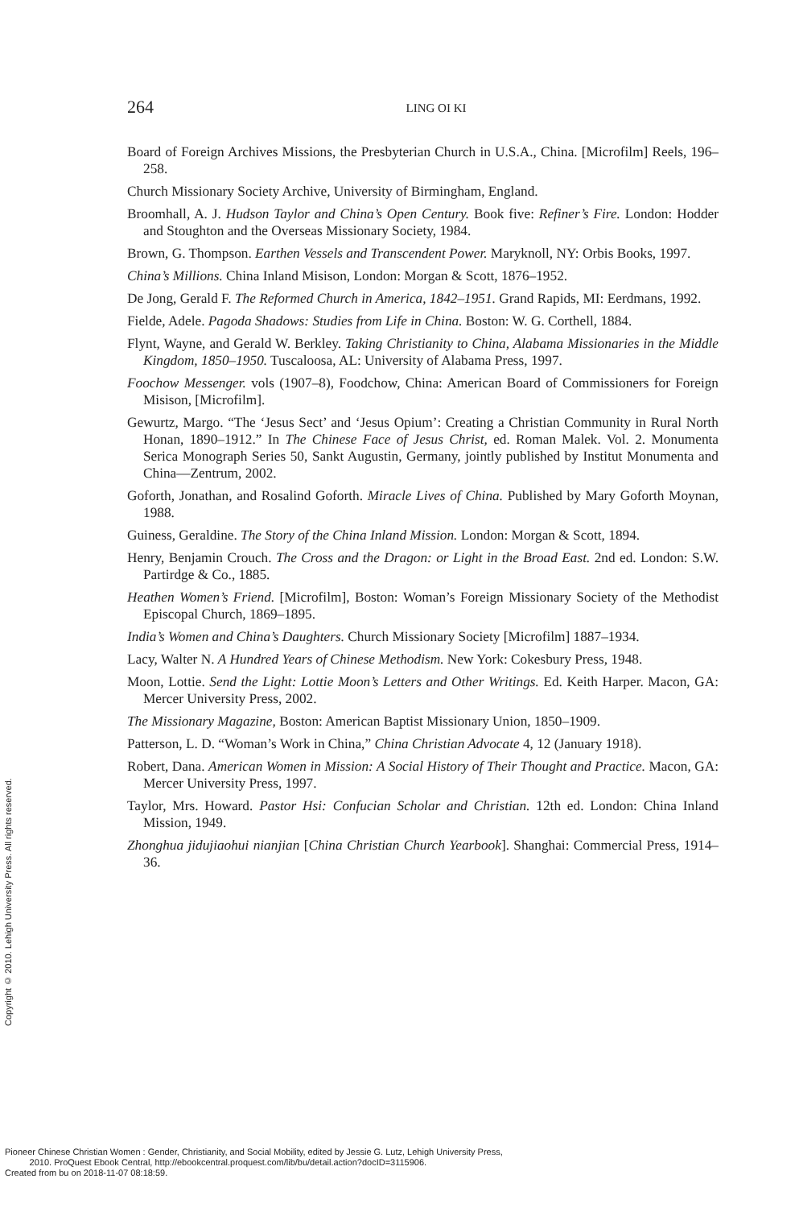264
LING OI KI
Board of Foreign Archives Missions, the Presbyterian Church in U.S.A., China. [Microfilm] Reels, 196–258.
Church Missionary Society Archive, University of Birmingham, England.
Broomhall, A. J. Hudson Taylor and China’s Open Century. Book five: Refiner’s Fire. London: Hodder and Stoughton and the Overseas Missionary Society, 1984.
Brown, G. Thompson. Earthen Vessels and Transcendent Power. Maryknoll, NY: Orbis Books, 1997.
China’s Millions. China Inland Misison, London: Morgan & Scott, 1876–1952.
De Jong, Gerald F. The Reformed Church in America, 1842–1951. Grand Rapids, MI: Eerdmans, 1992.
Fielde, Adele. Pagoda Shadows: Studies from Life in China. Boston: W. G. Corthell, 1884.
Flynt, Wayne, and Gerald W. Berkley. Taking Christianity to China, Alabama Missionaries in the Middle Kingdom, 1850–1950. Tuscaloosa, AL: University of Alabama Press, 1997.
Foochow Messenger. vols (1907–8), Foodchow, China: American Board of Commissioners for Foreign Misison, [Microfilm].
Gewurtz, Margo. “The ‘Jesus Sect’ and ‘Jesus Opium’: Creating a Christian Community in Rural North Honan, 1890–1912.” In The Chinese Face of Jesus Christ, ed. Roman Malek. Vol. 2. Monumenta Serica Monograph Series 50, Sankt Augustin, Germany, jointly published by Institut Monumenta and China—Zentrum, 2002.
Goforth, Jonathan, and Rosalind Goforth. Miracle Lives of China. Published by Mary Goforth Moynan, 1988.
Guiness, Geraldine. The Story of the China Inland Mission. London: Morgan & Scott, 1894.
Henry, Benjamin Crouch. The Cross and the Dragon: or Light in the Broad East. 2nd ed. London: S.W. Partirdge & Co., 1885.
Heathen Women’s Friend. [Microfilm], Boston: Woman’s Foreign Missionary Society of the Methodist Episcopal Church, 1869–1895.
India’s Women and China’s Daughters. Church Missionary Society [Microfilm] 1887–1934.
Lacy, Walter N. A Hundred Years of Chinese Methodism. New York: Cokesbury Press, 1948.
Moon, Lottie. Send the Light: Lottie Moon’s Letters and Other Writings. Ed. Keith Harper. Macon, GA: Mercer University Press, 2002.
The Missionary Magazine, Boston: American Baptist Missionary Union, 1850–1909.
Patterson, L. D. “Woman’s Work in China,” China Christian Advocate 4, 12 (January 1918).
Robert, Dana. American Women in Mission: A Social History of Their Thought and Practice. Macon, GA: Mercer University Press, 1997.
Taylor, Mrs. Howard. Pastor Hsi: Confucian Scholar and Christian. 12th ed. London: China Inland Mission, 1949.
Zhonghua jidujiaohui nianjian [China Christian Church Yearbook]. Shanghai: Commercial Press, 1914–36.
Copyright © 2010. Lehigh University Press. All rights reserved.
Pioneer Chinese Christian Women : Gender, Christianity, and Social Mobility, edited by Jessie G. Lutz, Lehigh University Press,
2010. ProQuest Ebook Central, http://ebookcentral.proquest.com/lib/bu/detail.action?docID=3115906.
Created from bu on 2018-11-07 08:18:59.